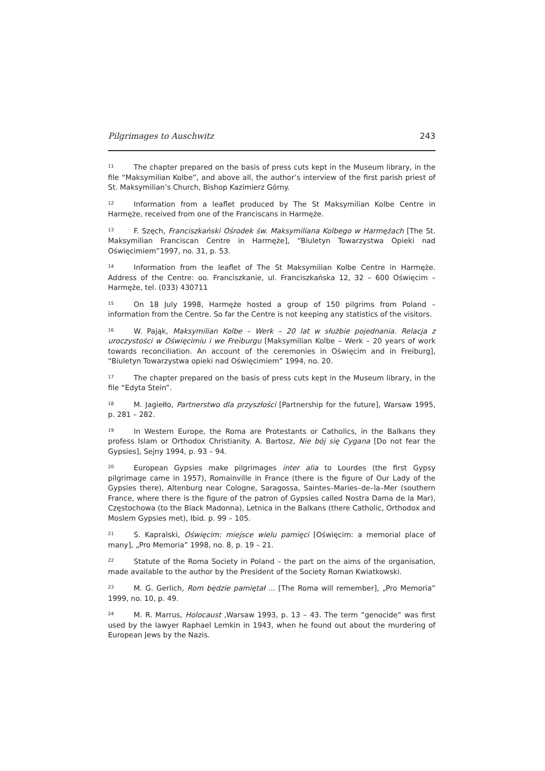Pilgrimages to Auschwitz 243
<sup>11</sup> The chapter prepared on the basis of press cuts kept in the Museum library, in the file “Maksymilian Kolbe”, and above all, the author’s interview of the first parish priest of St. Maksymilian’s Church, Bishop Kazimierz Górny.
<sup>12</sup> Information from a leaflet produced by The St Maksymilian Kolbe Centre in Harmęże, received from one of the Franciscans in Harmęże.
<sup>13</sup>F. Szęch, Franciszkański Ośrodek św. Maksymiliana Kolbego w Harmężach [The St. Maksymilian Franciscan Centre in Harmęże], “Biuletyn Towarzystwa Opieki nad Oświęcimiem”1997, no. 31, p. 53.
<sup>14</sup> Information from the leaflet of The St Maksymilian Kolbe Centre in Harmęże. Address of the Centre: oo. Franciszkanie, ul. Franciszkańska 12, 32 – 600 Oświęcim – Harmęże, tel. (033) 430711
<sup>15</sup> On 18 July 1998, Harmęże hosted a group of 150 pilgrims from Poland – information from the Centre. So far the Centre is not keeping any statistics of the visitors.
<sup>16</sup> W. Pająk, Maksymilian Kolbe – Werk – 20 lat w służbie pojednania. Relacja z uroczystości w Oświęcimiu i we Freiburgu [Maksymilian Kolbe – Werk – 20 years of work towards reconciliation. An account of the ceremonies in Oświęcim and in Freiburg], “Biuletyn Towarzystwa opieki nad Oświęcimiem” 1994, no. 20.
<sup>17</sup> The chapter prepared on the basis of press cuts kept in the Museum library, in the file “Edyta Stein”.
<sup>18</sup> M. Jagiełło, Partnerstwo dla przyszłości [Partnership for the future], Warsaw 1995, p. 281 – 282.
<sup>19</sup> In Western Europe, the Roma are Protestants or Catholics, in the Balkans they profess Islam or Orthodox Christianity. A. Bartosz, Nie bój się Cygana [Do not fear the Gypsies], Sejny 1994, p. 93 – 94.
<sup>20</sup> European Gypsies make pilgrimages inter alia to Lourdes (the first Gypsy pilgrimage came in 1957), Romainville in France (there is the figure of Our Lady of the Gypsies there), Altenburg near Cologne, Saragossa, Saintes–Maries–de–la–Mer (southern France, where there is the figure of the patron of Gypsies called Nostra Dama de la Mar), Częstochowa (to the Black Madonna), Letnica in the Balkans (there Catholic, Orthodox and Moslem Gypsies met), Ibid. p. 99 – 105.
<sup>21</sup>S. Kapralski, Oświęcim: miejsce wielu pamięci [Oświęcim: a memorial place of many], „Pro Memoria” 1998, no. 8, p. 19 – 21.
<sup>22</sup> Statute of the Roma Society in Poland – the part on the aims of the organisation, made available to the author by the President of the Society Roman Kwiatkowski.
<sup>23</sup> M. G. Gerlich, Rom będzie pamiętał ... [The Roma will remember], „Pro Memoria” 1999, no. 10, p. 49.
<sup>24</sup> M. R. Marrus, Holocaust ,Warsaw 1993, p. 13 – 43. The term “genocide” was first used by the lawyer Raphael Lemkin in 1943, when he found out about the murdering of European Jews by the Nazis.